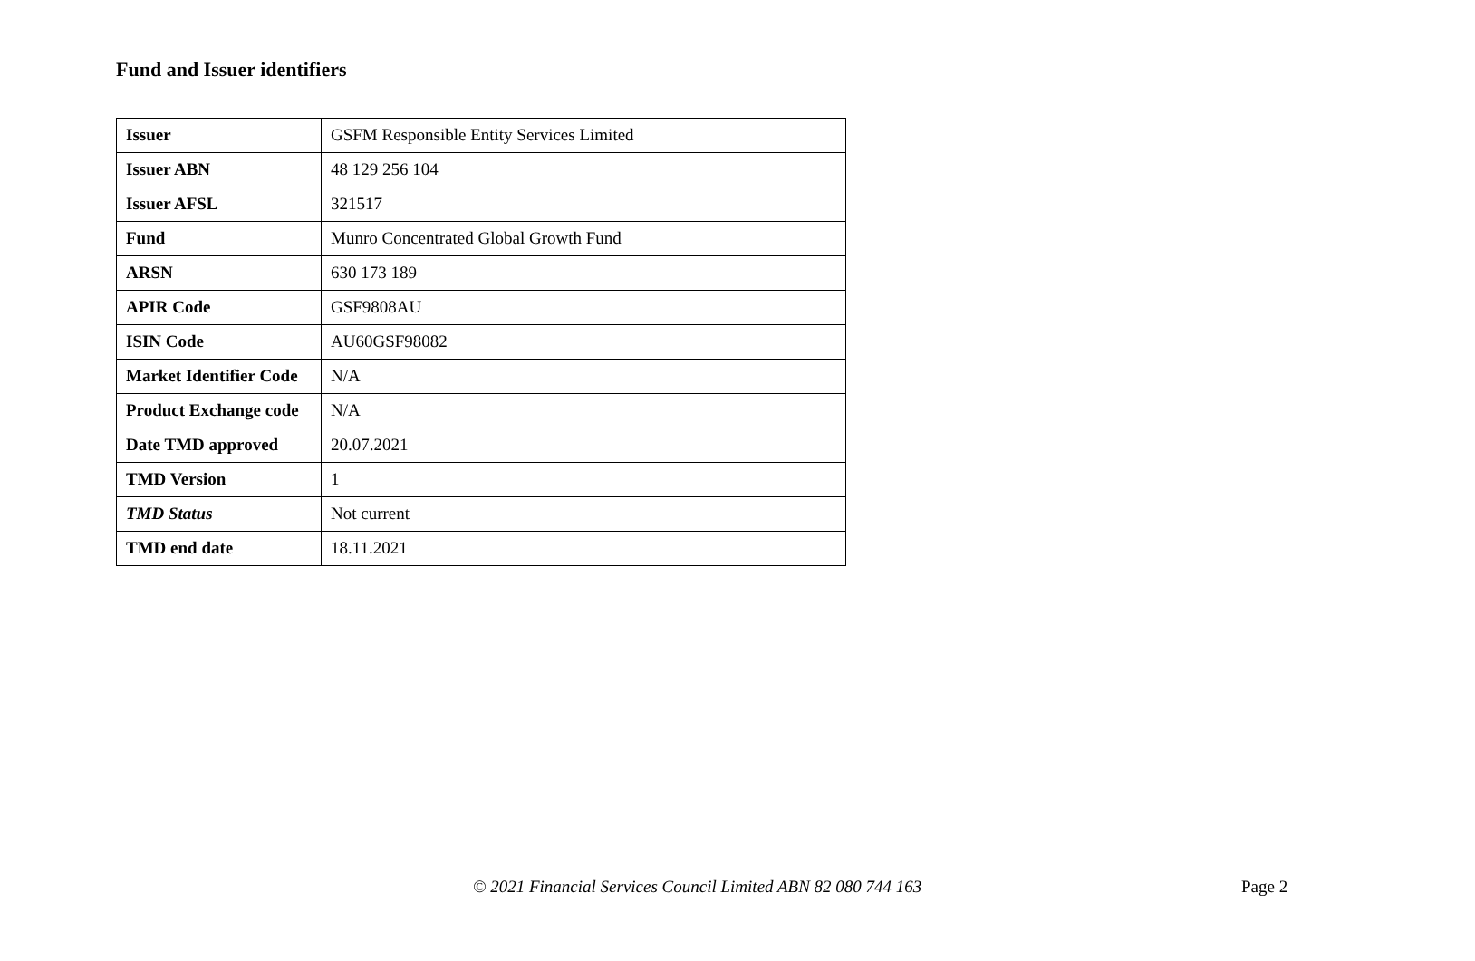Fund and Issuer identifiers
| Issuer | GSFM Responsible Entity Services Limited |
| Issuer ABN | 48 129 256 104 |
| Issuer AFSL | 321517 |
| Fund | Munro Concentrated Global Growth Fund |
| ARSN | 630 173 189 |
| APIR Code | GSF9808AU |
| ISIN Code | AU60GSF98082 |
| Market Identifier Code | N/A |
| Product Exchange code | N/A |
| Date TMD approved | 20.07.2021 |
| TMD Version | 1 |
| TMD Status | Not current |
| TMD end date | 18.11.2021 |
© 2021 Financial Services Council Limited ABN 82 080 744 163 Page 2